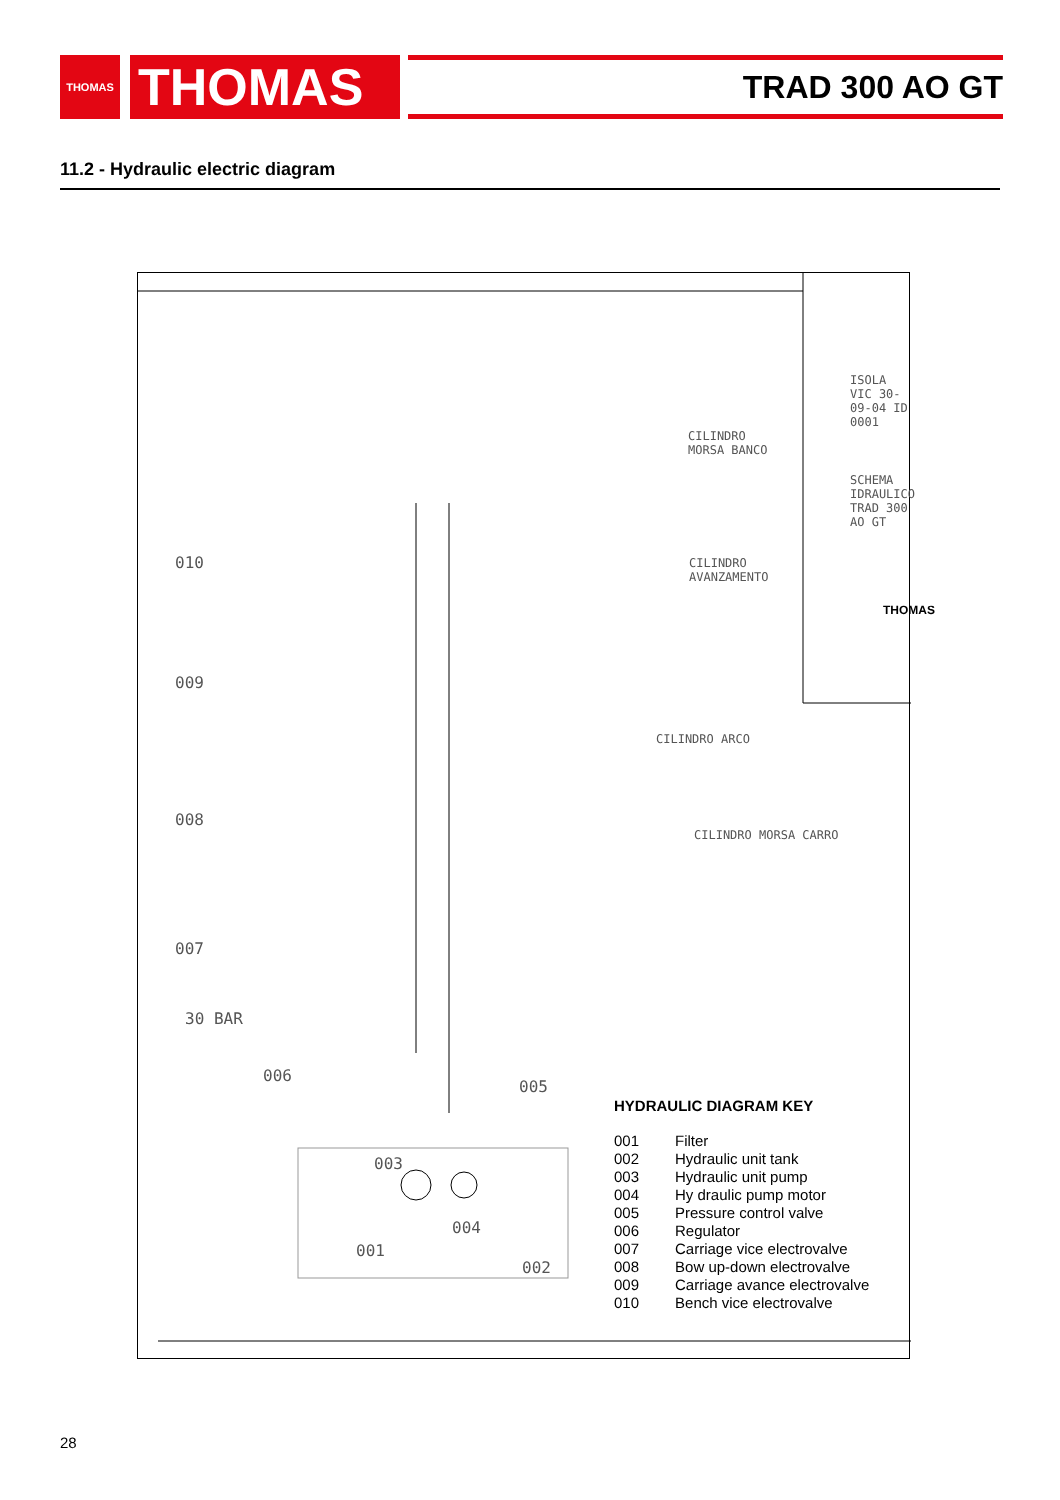THOMAS
THOMAS
TRAD 300 AO GT
11.2 - Hydraulic electric diagram
CILINDRO
MORSA BANCO
CILINDRO
AVANZAMENTO
CILINDRO ARCO
CILINDRO MORSA CARRO
010
009
008
007
30 BAR
006
005
003
004
001
002
ISOLA VIC 30-09-04 ID 0001
SCHEMA IDRAULICO TRAD 300 AO GT
THOMAS
HYDRAULIC DIAGRAM KEY
| 001 | Filter |
| 002 | Hydraulic unit tank |
| 003 | Hydraulic unit pump |
| 004 | Hy draulic pump motor |
| 005 | Pressure control valve |
| 006 | Regulator |
| 007 | Carriage vice electrovalve |
| 008 | Bow up-down electrovalve |
| 009 | Carriage avance electrovalve |
| 010 | Bench vice electrovalve |
28